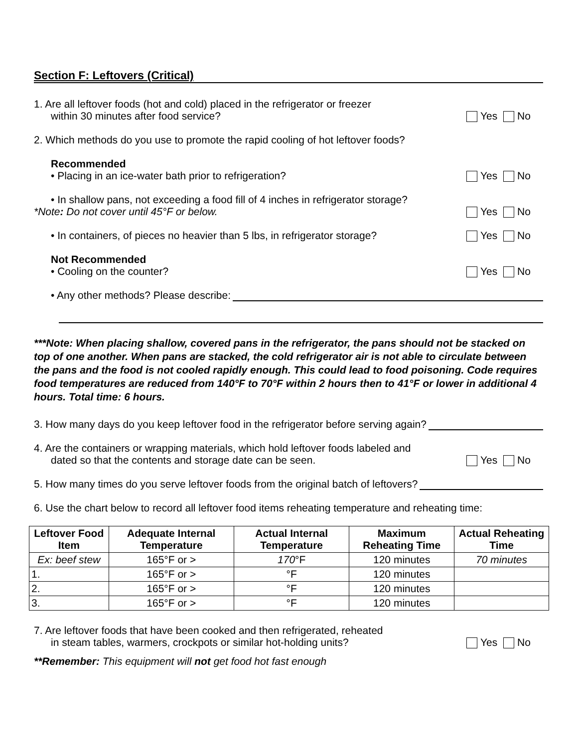Section F: Leftovers (Critical)
1. Are all leftover foods (hot and cold) placed in the refrigerator or freezer
within 30 minutes after food service?
Yes No
2. Which methods do you use to promote the rapid cooling of hot leftover foods?
Recommended
• Placing in an ice-water bath prior to refrigeration?
Yes No
• In shallow pans, not exceeding a food fill of 4 inches in refrigerator storage?
*Note: Do not cover until 45°F or below.
Yes No
• In containers, of pieces no heavier than 5 lbs, in refrigerator storage?
Yes No
Not Recommended
• Cooling on the counter?
Yes No
• Any other methods? Please describe:
***Note: When placing shallow, covered pans in the refrigerator, the pans should not be stacked on top of one another. When pans are stacked, the cold refrigerator air is not able to circulate between the pans and the food is not cooled rapidly enough. This could lead to food poisoning. Code requires food temperatures are reduced from 140°F to 70°F within 2 hours then to 41°F or lower in additional 4 hours. Total time: 6 hours.
3. How many days do you keep leftover food in the refrigerator before serving again?
4. Are the containers or wrapping materials, which hold leftover foods labeled and
dated so that the contents and storage date can be seen.
Yes No
5. How many times do you serve leftover foods from the original batch of leftovers?
6. Use the chart below to record all leftover food items reheating temperature and reheating time:
| Leftover Food Item | Adequate Internal Temperature | Actual Internal Temperature | Maximum Reheating Time | Actual Reheating Time |
| --- | --- | --- | --- | --- |
| Ex: beef stew | 165°F or > | 170 °F | 120 minutes | 70 minutes |
| 1. | 165°F or > | °F | 120 minutes | |
| 2. | 165°F or > | °F | 120 minutes | |
| 3. | 165°F or > | °F | 120 minutes | |
7. Are leftover foods that have been cooked and then refrigerated, reheated
in steam tables, warmers, crockpots or similar hot-holding units?
Yes No
**Remember: This equipment will not get food hot fast enough